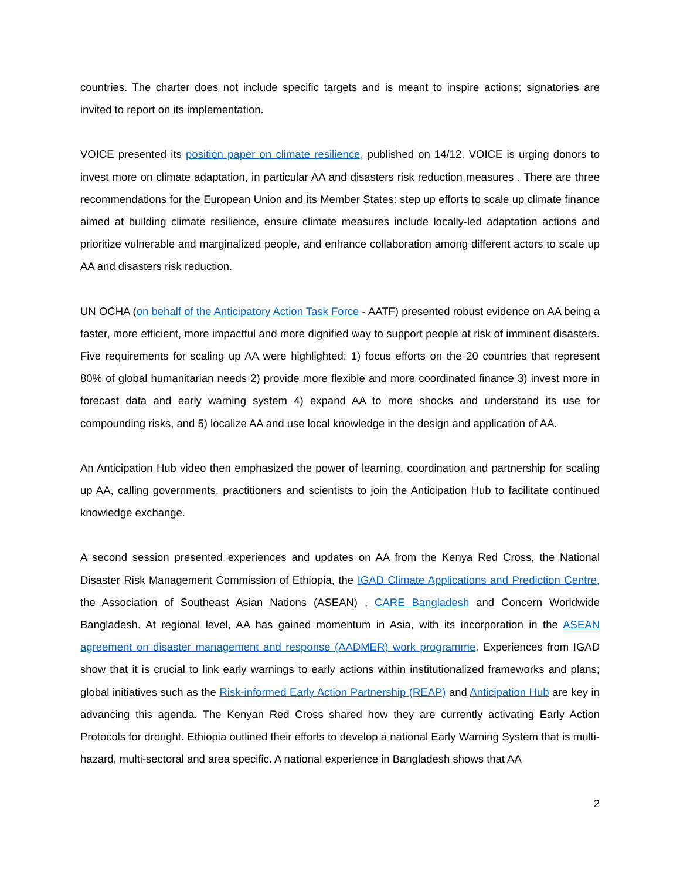countries. The charter does not include specific targets and is meant to inspire actions; signatories are invited to report on its implementation.
VOICE presented its position paper on climate resilience, published on 14/12. VOICE is urging donors to invest more on climate adaptation, in particular AA and disasters risk reduction measures . There are three recommendations for the European Union and its Member States: step up efforts to scale up climate finance aimed at building climate resilience, ensure climate measures include locally-led adaptation actions and prioritize vulnerable and marginalized people, and enhance collaboration among different actors to scale up AA and disasters risk reduction.
UN OCHA (on behalf of the Anticipatory Action Task Force - AATF) presented robust evidence on AA being a faster, more efficient, more impactful and more dignified way to support people at risk of imminent disasters. Five requirements for scaling up AA were highlighted: 1) focus efforts on the 20 countries that represent 80% of global humanitarian needs 2) provide more flexible and more coordinated finance 3) invest more in forecast data and early warning system 4) expand AA to more shocks and understand its use for compounding risks, and 5) localize AA and use local knowledge in the design and application of AA.
An Anticipation Hub video then emphasized the power of learning, coordination and partnership for scaling up AA, calling governments, practitioners and scientists to join the Anticipation Hub to facilitate continued knowledge exchange.
A second session presented experiences and updates on AA from the Kenya Red Cross, the National Disaster Risk Management Commission of Ethiopia, the IGAD Climate Applications and Prediction Centre, the Association of Southeast Asian Nations (ASEAN) , CARE Bangladesh and Concern Worldwide Bangladesh. At regional level, AA has gained momentum in Asia, with its incorporation in the ASEAN agreement on disaster management and response (AADMER) work programme. Experiences from IGAD show that it is crucial to link early warnings to early actions within institutionalized frameworks and plans; global initiatives such as the Risk-informed Early Action Partnership (REAP) and Anticipation Hub are key in advancing this agenda. The Kenyan Red Cross shared how they are currently activating Early Action Protocols for drought. Ethiopia outlined their efforts to develop a national Early Warning System that is multi-hazard, multi-sectoral and area specific. A national experience in Bangladesh shows that AA
2